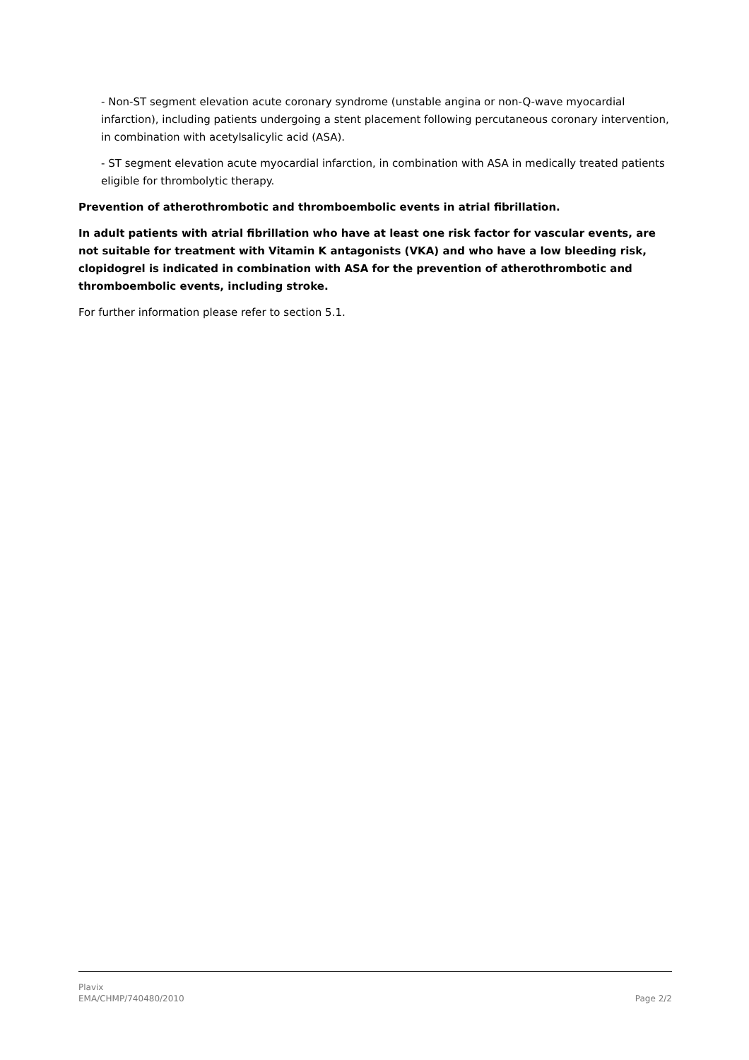- Non-ST segment elevation acute coronary syndrome (unstable angina or non-Q-wave myocardial infarction), including patients undergoing a stent placement following percutaneous coronary intervention, in combination with acetylsalicylic acid (ASA).
- ST segment elevation acute myocardial infarction, in combination with ASA in medically treated patients eligible for thrombolytic therapy.
Prevention of atherothrombotic and thromboembolic events in atrial fibrillation.
In adult patients with atrial fibrillation who have at least one risk factor for vascular events, are not suitable for treatment with Vitamin K antagonists (VKA) and who have a low bleeding risk, clopidogrel is indicated in combination with ASA for the prevention of atherothrombotic and thromboembolic events, including stroke.
For further information please refer to section 5.1.
Plavix
EMA/CHMP/740480/2010 Page 2/2